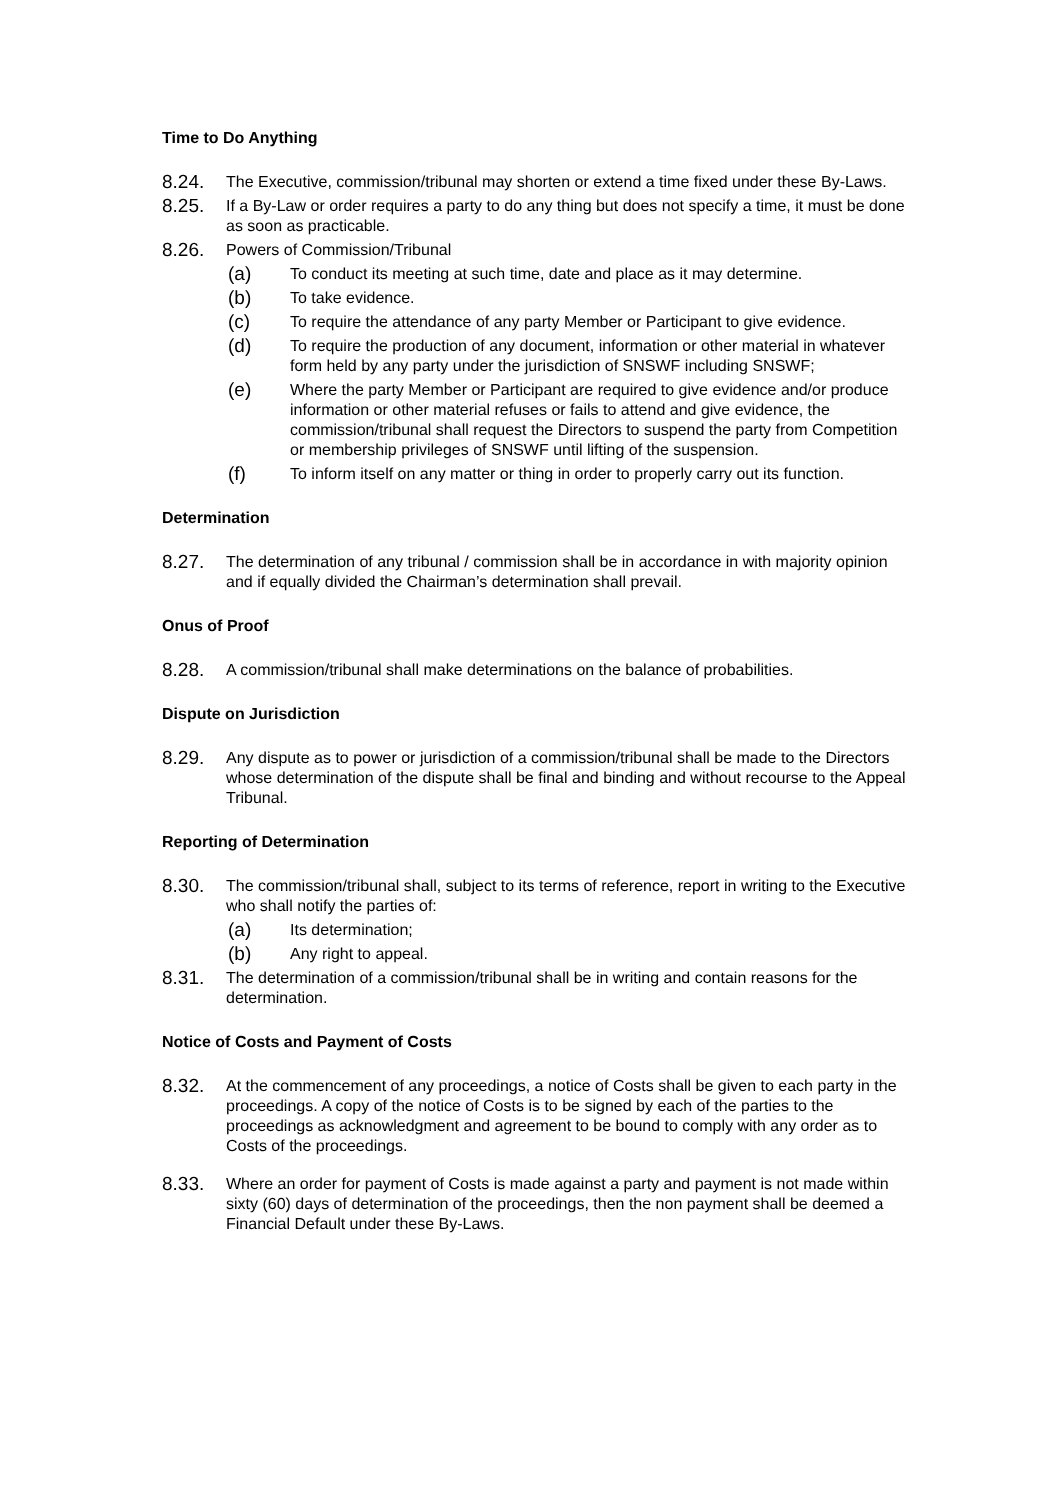Time to Do Anything
8.24. The Executive, commission/tribunal may shorten or extend a time fixed under these By-Laws.
8.25. If a By-Law or order requires a party to do any thing but does not specify a time, it must be done as soon as practicable.
8.26. Powers of Commission/Tribunal
(a) To conduct its meeting at such time, date and place as it may determine.
(b) To take evidence.
(c) To require the attendance of any party Member or Participant to give evidence.
(d) To require the production of any document, information or other material in whatever form held by any party under the jurisdiction of SNSWF including SNSWF;
(e) Where the party Member or Participant are required to give evidence and/or produce information or other material refuses or fails to attend and give evidence, the commission/tribunal shall request the Directors to suspend the party from Competition or membership privileges of SNSWF until lifting of the suspension.
(f) To inform itself on any matter or thing in order to properly carry out its function.
Determination
8.27. The determination of any tribunal / commission shall be in accordance in with majority opinion and if equally divided the Chairman’s determination shall prevail.
Onus of Proof
8.28. A commission/tribunal shall make determinations on the balance of probabilities.
Dispute on Jurisdiction
8.29. Any dispute as to power or jurisdiction of a commission/tribunal shall be made to the Directors whose determination of the dispute shall be final and binding and without recourse to the Appeal Tribunal.
Reporting of Determination
8.30. The commission/tribunal shall, subject to its terms of reference, report in writing to the Executive who shall notify the parties of:
(a) Its determination;
(b) Any right to appeal.
8.31. The determination of a commission/tribunal shall be in writing and contain reasons for the determination.
Notice of Costs and Payment of Costs
8.32. At the commencement of any proceedings, a notice of Costs shall be given to each party in the proceedings. A copy of the notice of Costs is to be signed by each of the parties to the proceedings as acknowledgment and agreement to be bound to comply with any order as to Costs of the proceedings.
8.33. Where an order for payment of Costs is made against a party and payment is not made within sixty (60) days of determination of the proceedings, then the non payment shall be deemed a Financial Default under these By-Laws.